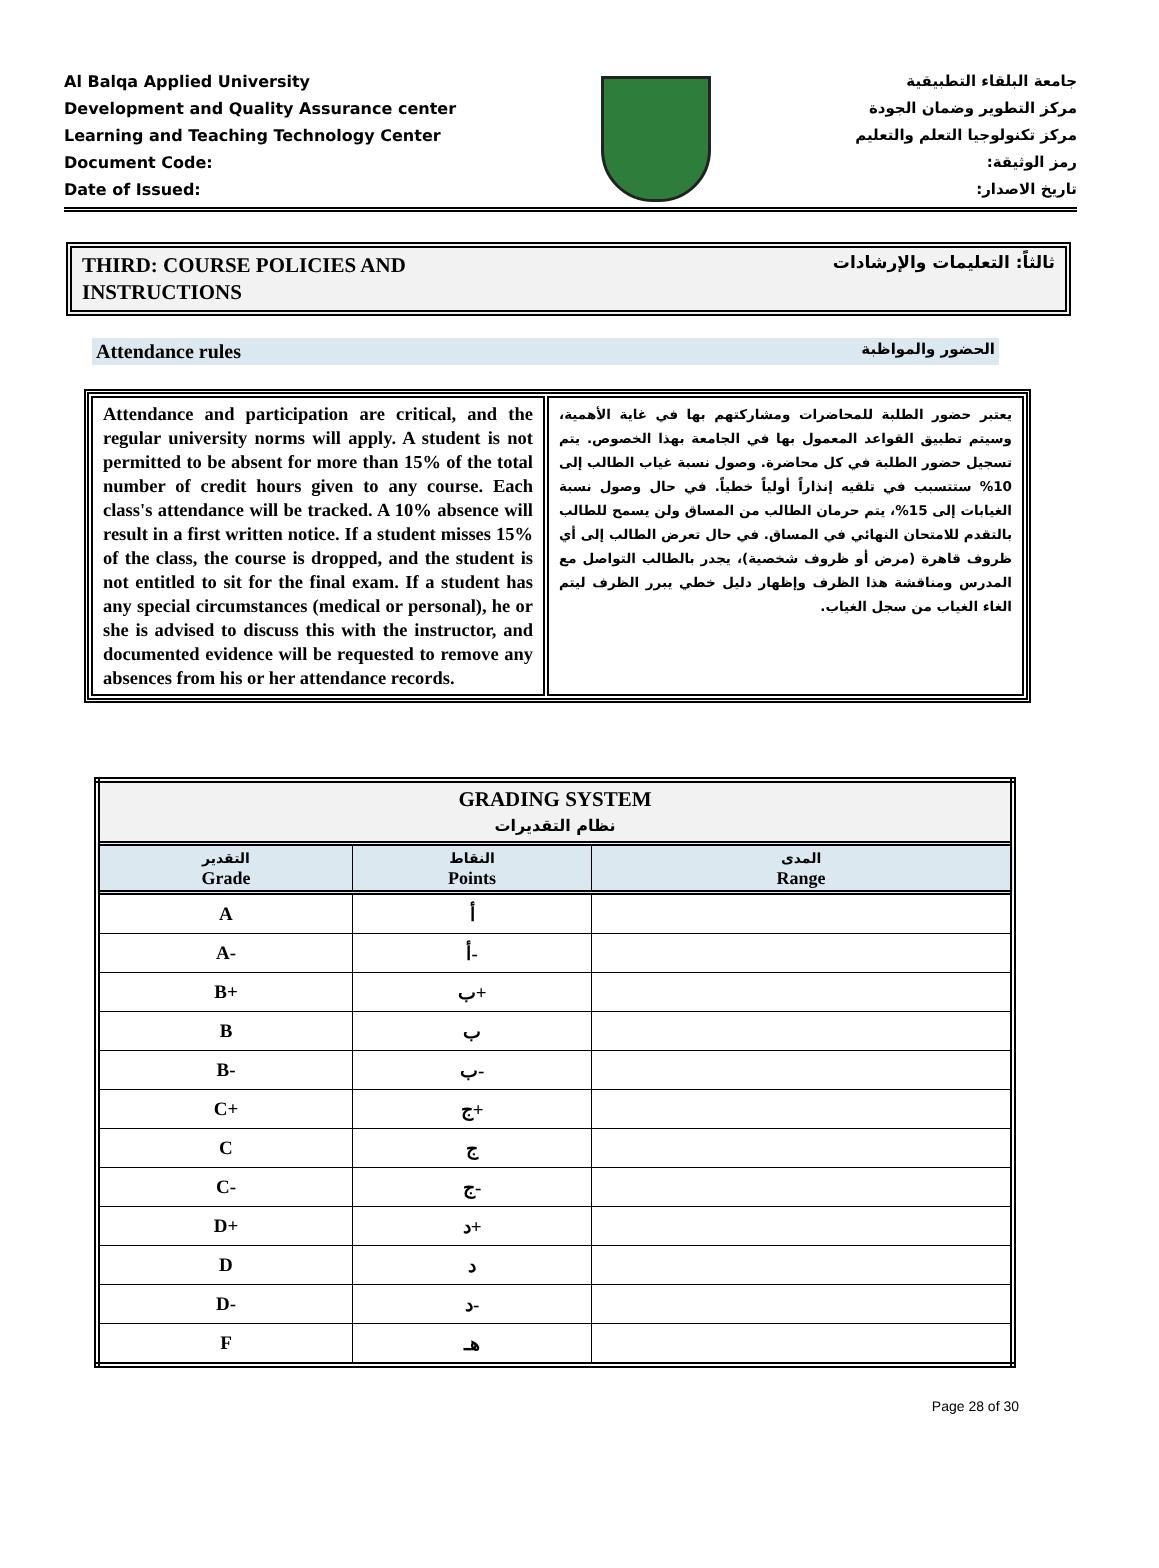Al Balqa Applied University
Development and Quality Assurance center
Learning and Teaching Technology Center
Document Code:
Date of Issued:
جامعة البلقاء التطبيقية
مركز التطوير وضمان الجودة
مركز تكنولوجيا التعلم والتعليم
رمز الوثيقة:
تاريخ الاصدار:
THIRD: COURSE POLICIES AND
INSTRUCTIONS
ثالثاً: التعليمات والإرشادات
Attendance rules الحضور والمواظبة
| Attendance and participation are critical, and the regular university norms will apply. A student is not permitted to be absent for more than 15% of the total number of credit hours given to any course. Each class's attendance will be tracked. A 10% absence will result in a first written notice. If a student misses 15% of the class, the course is dropped, and the student is not entitled to sit for the final exam. If a student has any special circumstances (medical or personal), he or she is advised to discuss this with the instructor, and documented evidence will be requested to remove any absences from his or her attendance records. | يعتبر حضور الطلبة للمحاضرات ومشاركتهم بها في غاية الأهمية، وسيتم تطبيق القواعد المعمول بها في الجامعة بهذا الخصوص. يتم تسجيل حضور الطلبة في كل محاضرة. وصول نسبة غياب الطالب إلى 10% ستتسبب في تلقيه إنذاراً أولياً خطياً. في حال وصول نسبة الغيابات إلى 15%، يتم حرمان الطالب من المساق ولن يسمح للطالب بالتقدم للامتحان النهائي في المساق. في حال تعرض الطالب إلى أي ظروف قاهرة (مرض أو ظروف شخصية)، يجدر بالطالب التواصل مع المدرس ومناقشة هذا الظرف وإظهار دليل خطي يبرر الظرف ليتم الغاء الغياب من سجل الغياب. |
| GRADING SYSTEM نظام التقديرات | | |
| --- | --- | --- |
| التقدير Grade | النقاط Points | المدى Range |
| A | أ | |
| A- | أ- | |
| B+ | ب+ | |
| B | ب | |
| B- | ب- | |
| C+ | ج+ | |
| C | ج | |
| C- | ج- | |
| D+ | د+ | |
| D | د | |
| D- | د- | |
| F | هـ | |
Page 28 of 30